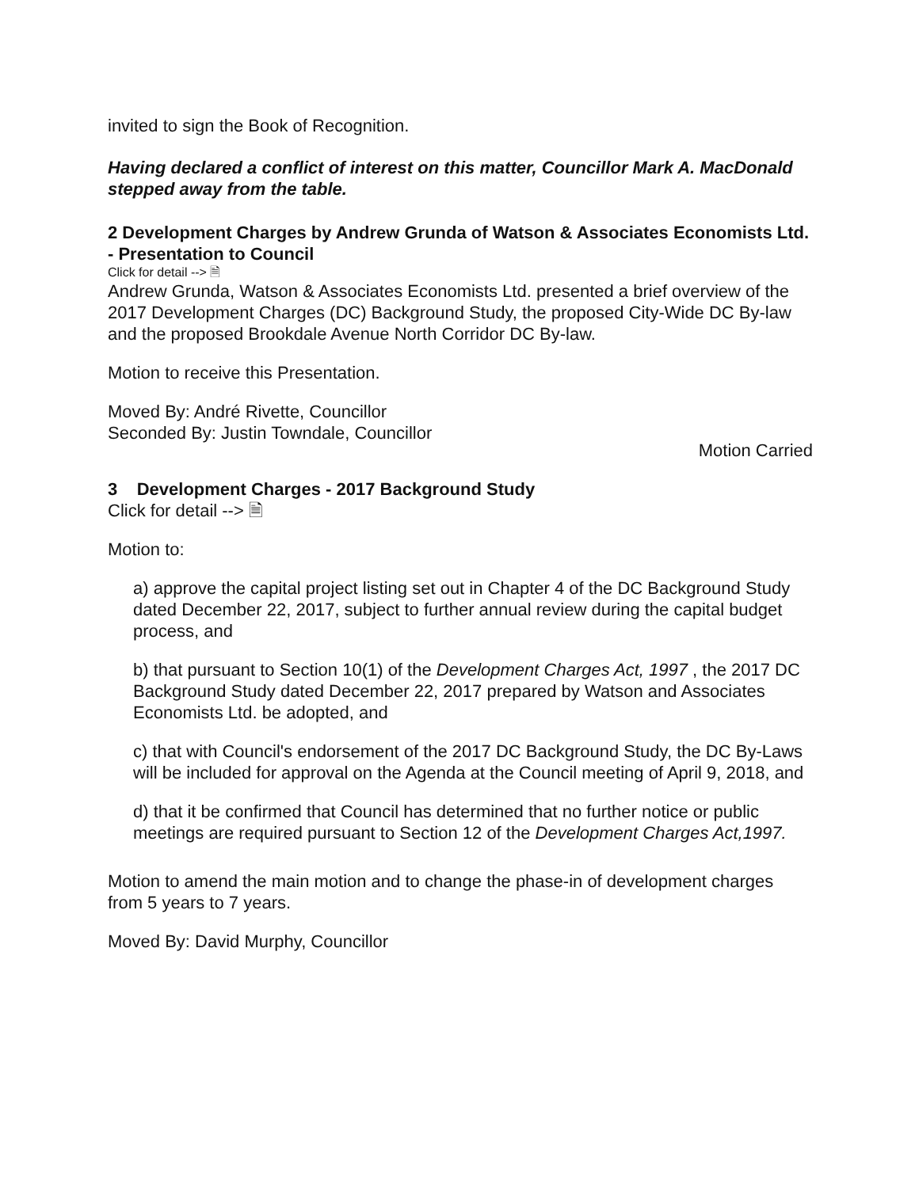invited to sign the Book of Recognition.
Having declared a conflict of interest on this matter, Councillor Mark A. MacDonald stepped away from the table.
2 Development Charges by Andrew Grunda of Watson & Associates Economists Ltd. - Presentation to Council
Click for detail --> 🗎
Andrew Grunda, Watson & Associates Economists Ltd. presented a brief overview of the 2017 Development Charges (DC) Background Study, the proposed City-Wide DC By-law and the proposed Brookdale Avenue North Corridor DC By-law.
Motion to receive this Presentation.
Moved By: André Rivette, Councillor
Seconded By: Justin Towndale, Councillor
Motion Carried
3 Development Charges - 2017 Background Study
Click for detail --> 🗎
Motion to:
a) approve the capital project listing set out in Chapter 4 of the DC Background Study dated December 22, 2017, subject to further annual review during the capital budget process, and
b) that pursuant to Section 10(1) of the Development Charges Act, 1997 , the 2017 DC Background Study dated December 22, 2017 prepared by Watson and Associates Economists Ltd. be adopted, and
c) that with Council's endorsement of the 2017 DC Background Study, the DC By-Laws will be included for approval on the Agenda at the Council meeting of April 9, 2018, and
d) that it be confirmed that Council has determined that no further notice or public meetings are required pursuant to Section 12 of the Development Charges Act,1997.
Motion to amend the main motion and to change the phase-in of development charges from 5 years to 7 years.
Moved By: David Murphy, Councillor